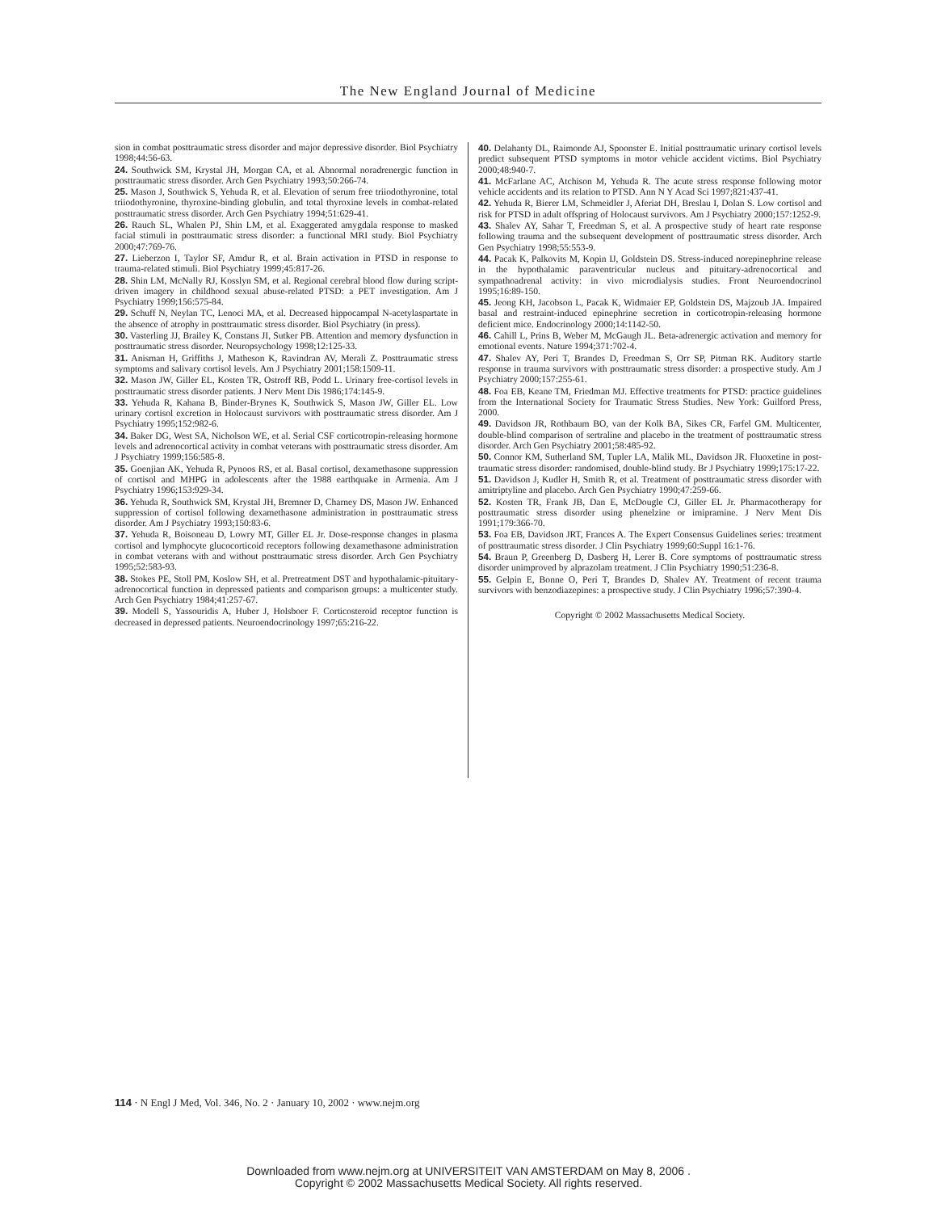The New England Journal of Medicine
sion in combat posttraumatic stress disorder and major depressive disorder. Biol Psychiatry 1998;44:56-63.
24. Southwick SM, Krystal JH, Morgan CA, et al. Abnormal noradrenergic function in posttraumatic stress disorder. Arch Gen Psychiatry 1993;50:266-74.
25. Mason J, Southwick S, Yehuda R, et al. Elevation of serum free triiodothyronine, total triiodothyronine, thyroxine-binding globulin, and total thyroxine levels in combat-related posttraumatic stress disorder. Arch Gen Psychiatry 1994;51:629-41.
26. Rauch SL, Whalen PJ, Shin LM, et al. Exaggerated amygdala response to masked facial stimuli in posttraumatic stress disorder: a functional MRI study. Biol Psychiatry 2000;47:769-76.
27. Lieberzon I, Taylor SF, Amdur R, et al. Brain activation in PTSD in response to trauma-related stimuli. Biol Psychiatry 1999;45:817-26.
28. Shin LM, McNally RJ, Kosslyn SM, et al. Regional cerebral blood flow during script-driven imagery in childhood sexual abuse-related PTSD: a PET investigation. Am J Psychiatry 1999;156:575-84.
29. Schuff N, Neylan TC, Lenoci MA, et al. Decreased hippocampal N-acetylaspartate in the absence of atrophy in posttraumatic stress disorder. Biol Psychiatry (in press).
30. Vasterling JJ, Brailey K, Constans JI, Sutker PB. Attention and memory dysfunction in posttraumatic stress disorder. Neuropsychology 1998;12:125-33.
31. Anisman H, Griffiths J, Matheson K, Ravindran AV, Merali Z. Posttraumatic stress symptoms and salivary cortisol levels. Am J Psychiatry 2001;158:1509-11.
32. Mason JW, Giller EL, Kosten TR, Ostroff RB, Podd L. Urinary free-cortisol levels in posttraumatic stress disorder patients. J Nerv Ment Dis 1986;174:145-9.
33. Yehuda R, Kahana B, Binder-Brynes K, Southwick S, Mason JW, Giller EL. Low urinary cortisol excretion in Holocaust survivors with posttraumatic stress disorder. Am J Psychiatry 1995;152:982-6.
34. Baker DG, West SA, Nicholson WE, et al. Serial CSF corticotropin-releasing hormone levels and adrenocortical activity in combat veterans with posttraumatic stress disorder. Am J Psychiatry 1999;156:585-8.
35. Goenjian AK, Yehuda R, Pynoos RS, et al. Basal cortisol, dexamethasone suppression of cortisol and MHPG in adolescents after the 1988 earthquake in Armenia. Am J Psychiatry 1996;153:929-34.
36. Yehuda R, Southwick SM, Krystal JH, Bremner D, Charney DS, Mason JW. Enhanced suppression of cortisol following dexamethasone administration in posttraumatic stress disorder. Am J Psychiatry 1993;150:83-6.
37. Yehuda R, Boisoneau D, Lowry MT, Giller EL Jr. Dose-response changes in plasma cortisol and lymphocyte glucocorticoid receptors following dexamethasone administration in combat veterans with and without posttraumatic stress disorder. Arch Gen Psychiatry 1995;52:583-93.
38. Stokes PE, Stoll PM, Koslow SH, et al. Pretreatment DST and hypothalamic-pituitary-adrenocortical function in depressed patients and comparison groups: a multicenter study. Arch Gen Psychiatry 1984;41:257-67.
39. Modell S, Yassouridis A, Huber J, Holsboer F. Corticosteroid receptor function is decreased in depressed patients. Neuroendocrinology 1997;65:216-22.
40. Delahanty DL, Raimonde AJ, Spoonster E. Initial posttraumatic urinary cortisol levels predict subsequent PTSD symptoms in motor vehicle accident victims. Biol Psychiatry 2000;48:940-7.
41. McFarlane AC, Atchison M, Yehuda R. The acute stress response following motor vehicle accidents and its relation to PTSD. Ann N Y Acad Sci 1997;821:437-41.
42. Yehuda R, Bierer LM, Schmeidler J, Aferiat DH, Breslau I, Dolan S. Low cortisol and risk for PTSD in adult offspring of Holocaust survivors. Am J Psychiatry 2000;157:1252-9.
43. Shalev AY, Sahar T, Freedman S, et al. A prospective study of heart rate response following trauma and the subsequent development of posttraumatic stress disorder. Arch Gen Psychiatry 1998;55:553-9.
44. Pacak K, Palkovits M, Kopin IJ, Goldstein DS. Stress-induced norepinephrine release in the hypothalamic paraventricular nucleus and pituitary-adrenocortical and sympathoadrenal activity: in vivo microdialysis studies. Front Neuroendocrinol 1995;16:89-150.
45. Jeong KH, Jacobson L, Pacak K, Widmaier EP, Goldstein DS, Majzoub JA. Impaired basal and restraint-induced epinephrine secretion in corticotropin-releasing hormone deficient mice. Endocrinology 2000;14:1142-50.
46. Cahill L, Prins B, Weber M, McGaugh JL. Beta-adrenergic activation and memory for emotional events. Nature 1994;371:702-4.
47. Shalev AY, Peri T, Brandes D, Freedman S, Orr SP, Pitman RK. Auditory startle response in trauma survivors with posttraumatic stress disorder: a prospective study. Am J Psychiatry 2000;157:255-61.
48. Foa EB, Keane TM, Friedman MJ. Effective treatments for PTSD: practice guidelines from the International Society for Traumatic Stress Studies. New York: Guilford Press, 2000.
49. Davidson JR, Rothbaum BO, van der Kolk BA, Sikes CR, Farfel GM. Multicenter, double-blind comparison of sertraline and placebo in the treatment of posttraumatic stress disorder. Arch Gen Psychiatry 2001;58:485-92.
50. Connor KM, Sutherland SM, Tupler LA, Malik ML, Davidson JR. Fluoxetine in post-traumatic stress disorder: randomised, double-blind study. Br J Psychiatry 1999;175:17-22.
51. Davidson J, Kudler H, Smith R, et al. Treatment of posttraumatic stress disorder with amitriptyline and placebo. Arch Gen Psychiatry 1990;47:259-66.
52. Kosten TR, Frank JB, Dan E, McDougle CJ, Giller EL Jr. Pharmacotherapy for posttraumatic stress disorder using phenelzine or imipramine. J Nerv Ment Dis 1991;179:366-70.
53. Foa EB, Davidson JRT, Frances A. The Expert Consensus Guidelines series: treatment of posttraumatic stress disorder. J Clin Psychiatry 1999;60:Suppl 16:1-76.
54. Braun P, Greenberg D, Dasberg H, Lerer B. Core symptoms of posttraumatic stress disorder unimproved by alprazolam treatment. J Clin Psychiatry 1990;51:236-8.
55. Gelpin E, Bonne O, Peri T, Brandes D, Shalev AY. Treatment of recent trauma survivors with benzodiazepines: a prospective study. J Clin Psychiatry 1996;57:390-4.
Copyright © 2002 Massachusetts Medical Society.
114 · N Engl J Med, Vol. 346, No. 2 · January 10, 2002 · www.nejm.org
Downloaded from www.nejm.org at UNIVERSITEIT VAN AMSTERDAM on May 8, 2006 .
Copyright © 2002 Massachusetts Medical Society. All rights reserved.